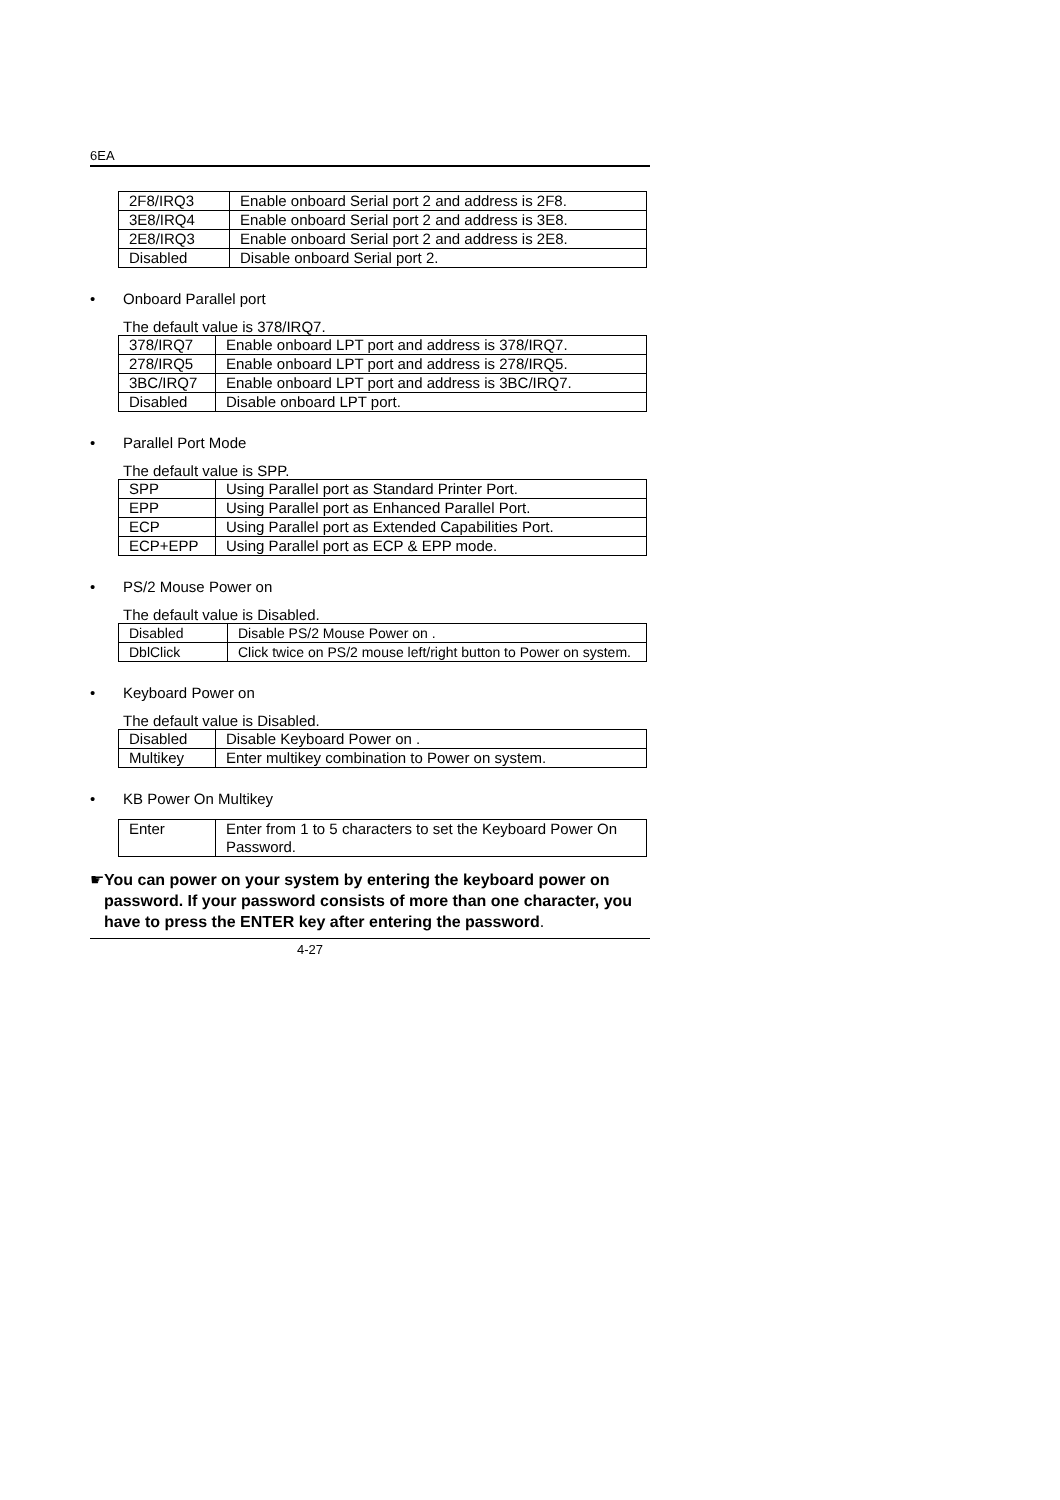6EA
| 2F8/IRQ3 | Enable onboard Serial port 2 and address is 2F8. |
| 3E8/IRQ4 | Enable onboard Serial port 2 and address is 3E8. |
| 2E8/IRQ3 | Enable onboard Serial port 2 and address is 2E8. |
| Disabled | Disable onboard Serial port 2. |
• Onboard Parallel port
The default value is 378/IRQ7.
| 378/IRQ7 | Enable onboard LPT port and address is 378/IRQ7. |
| 278/IRQ5 | Enable onboard LPT port and address is 278/IRQ5. |
| 3BC/IRQ7 | Enable onboard LPT port and address is 3BC/IRQ7. |
| Disabled | Disable onboard LPT port. |
• Parallel Port Mode
The default value is SPP.
| SPP | Using Parallel port as Standard Printer Port. |
| EPP | Using Parallel port as Enhanced Parallel Port. |
| ECP | Using Parallel port as Extended Capabilities Port. |
| ECP+EPP | Using Parallel port as ECP & EPP mode. |
• PS/2 Mouse Power on
The default value is Disabled.
| Disabled | Disable PS/2 Mouse Power on . |
| DblClick | Click twice on PS/2 mouse left/right button to Power on system. |
• Keyboard Power on
The default value is Disabled.
| Disabled | Disable Keyboard Power on . |
| Multikey | Enter multikey combination to Power on system. |
• KB Power On Multikey
| Enter | Enter from 1 to 5 characters to set the Keyboard Power On Password. |
☛ You can power on your system by entering the keyboard power on password. If your password consists of more than one character, you have to press the ENTER key after entering the password.
4-27